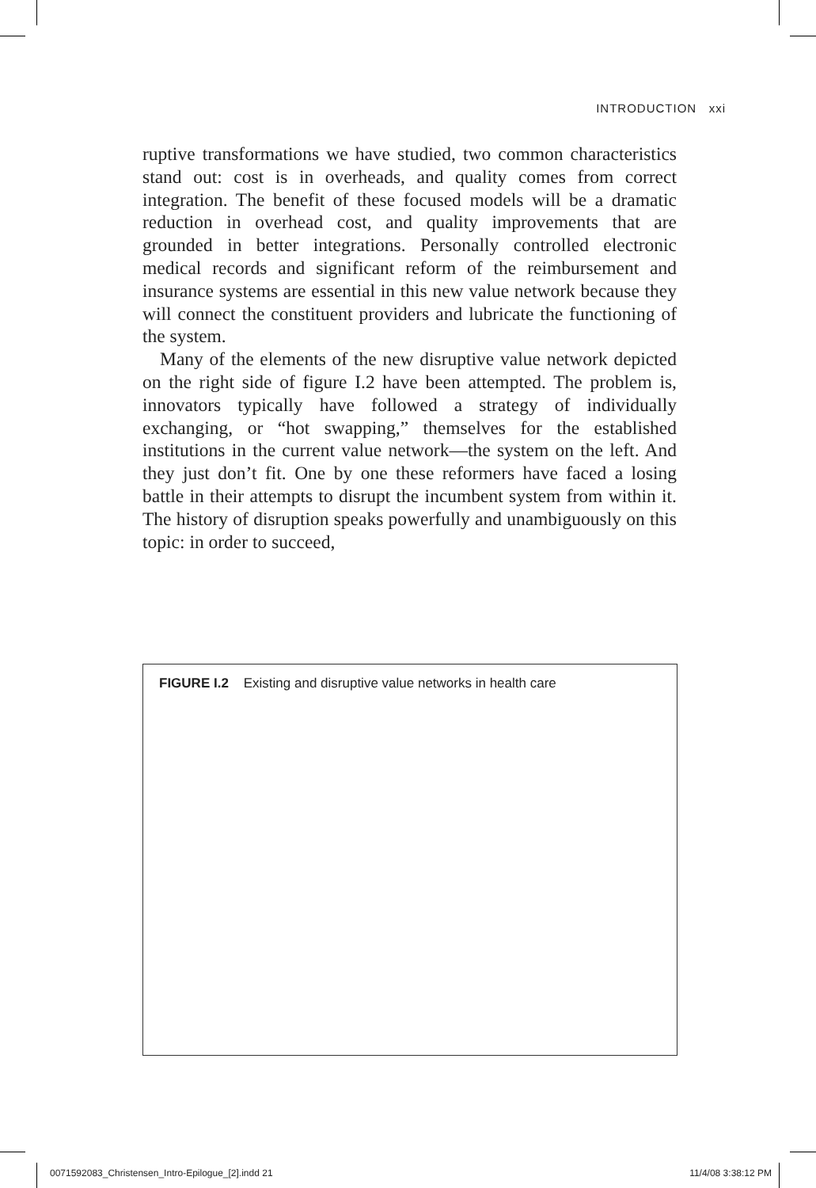INTRODUCTION xxi
ruptive transformations we have studied, two common characteristics stand out: cost is in overheads, and quality comes from correct integration. The benefit of these focused models will be a dramatic reduction in overhead cost, and quality improvements that are grounded in better integrations. Personally controlled electronic medical records and significant reform of the reimbursement and insurance systems are essential in this new value network because they will connect the constituent providers and lubricate the functioning of the system.
Many of the elements of the new disruptive value network depicted on the right side of figure I.2 have been attempted. The problem is, innovators typically have followed a strategy of individually exchanging, or “hot swapping,” themselves for the established institutions in the current value network—the system on the left. And they just don’t fit. One by one these reformers have faced a losing battle in their attempts to disrupt the incumbent system from within it. The history of disruption speaks powerfully and unambiguously on this topic: in order to succeed,
FIGURE I.2 Existing and disruptive value networks in health care
0071592083_Christensen_Intro-Epilogue_[2].indd 21 11/4/08 3:38:12 PM